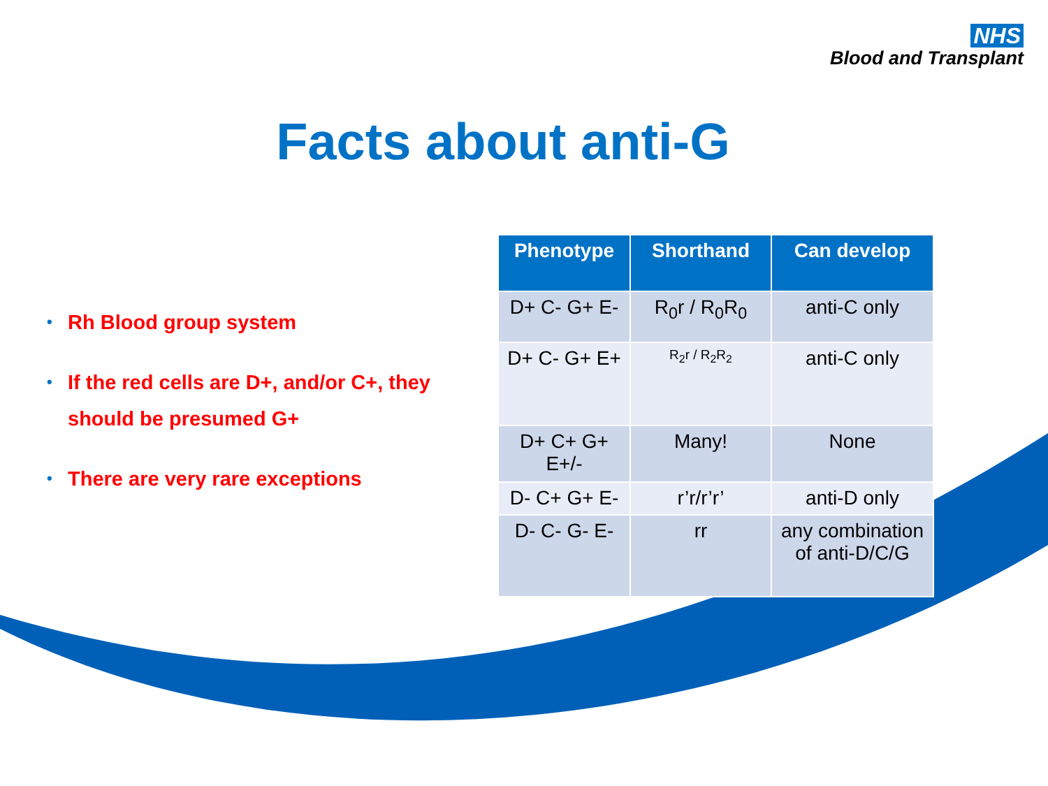NHS
Blood and Transplant
Facts about anti-G
• Rh Blood group system
• If the red cells are D+, and/or C+, they should be presumed G+
• There are very rare exceptions
| Phenotype | Shorthand | Can develop |
| --- | --- | --- |
| D+ C- G+ E- | R<sub>0</sub>r / R<sub>0</sub>R<sub>0</sub> | anti-C only |
| D+ C- G+ E+ | R<sub>2</sub>r / R<sub>2</sub>R<sub>2</sub> | anti-C only |
| D+ C+ G+ E+/- | Many! | None |
| D- C+ G+ E- | r’r/r’r’ | anti-D only |
| D- C- G- E- | rr | any combination of anti-D/C/G |